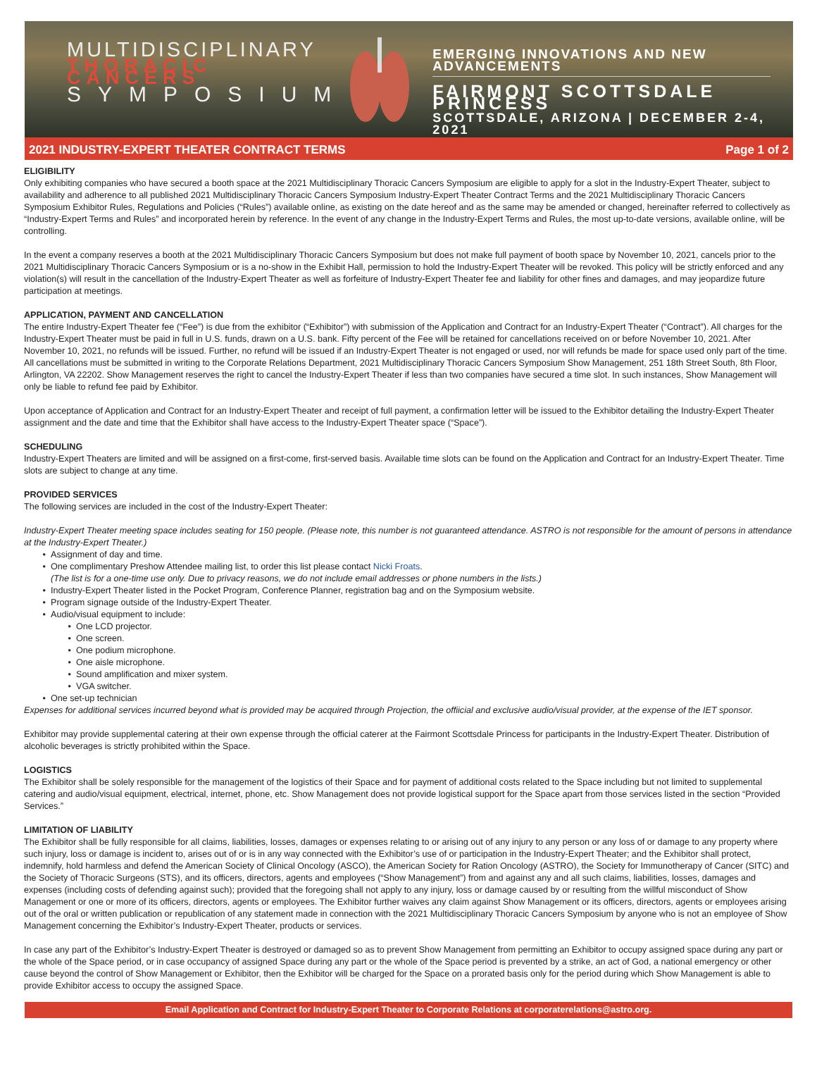MULTIDISCIPLINARY
THORACIC CANCERS
SYMPOSIUM
EMERGING INNOVATIONS AND NEW ADVANCEMENTS
FAIRMONT SCOTTSDALE PRINCESS
SCOTTSDALE, ARIZONA | DECEMBER 2-4, 2021
2021 INDUSTRY-EXPERT THEATER CONTRACT TERMS Page 1 of 2
ELIGIBILITY
Only exhibiting companies who have secured a booth space at the 2021 Multidisciplinary Thoracic Cancers Symposium are eligible to apply for a slot in the Industry-Expert Theater, subject to availability and adherence to all published 2021 Multidisciplinary Thoracic Cancers Symposium Industry-Expert Theater Contract Terms and the 2021 Multidisciplinary Thoracic Cancers Symposium Exhibitor Rules, Regulations and Policies (“Rules”) available online, as existing on the date hereof and as the same may be amended or changed, hereinafter referred to collectively as “Industry-Expert Terms and Rules” and incorporated herein by reference. In the event of any change in the Industry-Expert Terms and Rules, the most up-to-date versions, available online, will be controlling.
In the event a company reserves a booth at the 2021 Multidisciplinary Thoracic Cancers Symposium but does not make full payment of booth space by November 10, 2021, cancels prior to the 2021 Multidisciplinary Thoracic Cancers Symposium or is a no-show in the Exhibit Hall, permission to hold the Industry-Expert Theater will be revoked. This policy will be strictly enforced and any violation(s) will result in the cancellation of the Industry-Expert Theater as well as forfeiture of Industry-Expert Theater fee and liability for other fines and damages, and may jeopardize future participation at meetings.
APPLICATION, PAYMENT AND CANCELLATION
The entire Industry-Expert Theater fee (“Fee”) is due from the exhibitor (“Exhibitor”) with submission of the Application and Contract for an Industry-Expert Theater (“Contract”). All charges for the Industry-Expert Theater must be paid in full in U.S. funds, drawn on a U.S. bank. Fifty percent of the Fee will be retained for cancellations received on or before November 10, 2021. After November 10, 2021, no refunds will be issued. Further, no refund will be issued if an Industry-Expert Theater is not engaged or used, nor will refunds be made for space used only part of the time. All cancellations must be submitted in writing to the Corporate Relations Department, 2021 Multidisciplinary Thoracic Cancers Symposium Show Management, 251 18th Street South, 8th Floor, Arlington, VA 22202. Show Management reserves the right to cancel the Industry-Expert Theater if less than two companies have secured a time slot. In such instances, Show Management will only be liable to refund fee paid by Exhibitor.
Upon acceptance of Application and Contract for an Industry-Expert Theater and receipt of full payment, a confirmation letter will be issued to the Exhibitor detailing the Industry-Expert Theater assignment and the date and time that the Exhibitor shall have access to the Industry-Expert Theater space (“Space”).
SCHEDULING
Industry-Expert Theaters are limited and will be assigned on a first-come, first-served basis. Available time slots can be found on the Application and Contract for an Industry-Expert Theater. Time slots are subject to change at any time.
PROVIDED SERVICES
The following services are included in the cost of the Industry-Expert Theater:
Industry-Expert Theater meeting space includes seating for 150 people. (Please note, this number is not guaranteed attendance. ASTRO is not responsible for the amount of persons in attendance at the Industry-Expert Theater.)
Assignment of day and time.
One complimentary Preshow Attendee mailing list, to order this list please contact Nicki Froats.
(The list is for a one-time use only. Due to privacy reasons, we do not include email addresses or phone numbers in the lists.)
Industry-Expert Theater listed in the Pocket Program, Conference Planner, registration bag and on the Symposium website.
Program signage outside of the Industry-Expert Theater.
Audio/visual equipment to include:
One LCD projector.
One screen.
One podium microphone.
One aisle microphone.
Sound amplification and mixer system.
VGA switcher.
One set-up technician
Expenses for additional services incurred beyond what is provided may be acquired through Projection, the offiicial and exclusive audio/visual provider, at the expense of the IET sponsor.
Exhibitor may provide supplemental catering at their own expense through the official caterer at the Fairmont Scottsdale Princess for participants in the Industry-Expert Theater. Distribution of alcoholic beverages is strictly prohibited within the Space.
LOGISTICS
The Exhibitor shall be solely responsible for the management of the logistics of their Space and for payment of additional costs related to the Space including but not limited to supplemental catering and audio/visual equipment, electrical, internet, phone, etc. Show Management does not provide logistical support for the Space apart from those services listed in the section “Provided Services.”
LIMITATION OF LIABILITY
The Exhibitor shall be fully responsible for all claims, liabilities, losses, damages or expenses relating to or arising out of any injury to any person or any loss of or damage to any property where such injury, loss or damage is incident to, arises out of or is in any way connected with the Exhibitor’s use of or participation in the Industry-Expert Theater; and the Exhibitor shall protect, indemnify, hold harmless and defend the American Society of Clinical Oncology (ASCO), the American Society for Ration Oncology (ASTRO), the Society for Immunotherapy of Cancer (SITC) and the Society of Thoracic Surgeons (STS), and its officers, directors, agents and employees (“Show Management”) from and against any and all such claims, liabilities, losses, damages and expenses (including costs of defending against such); provided that the foregoing shall not apply to any injury, loss or damage caused by or resulting from the willful misconduct of Show Management or one or more of its officers, directors, agents or employees. The Exhibitor further waives any claim against Show Management or its officers, directors, agents or employees arising out of the oral or written publication or republication of any statement made in connection with the 2021 Multidisciplinary Thoracic Cancers Symposium by anyone who is not an employee of Show Management concerning the Exhibitor’s Industry-Expert Theater, products or services.
In case any part of the Exhibitor’s Industry-Expert Theater is destroyed or damaged so as to prevent Show Management from permitting an Exhibitor to occupy assigned space during any part or the whole of the Space period, or in case occupancy of assigned Space during any part or the whole of the Space period is prevented by a strike, an act of God, a national emergency or other cause beyond the control of Show Management or Exhibitor, then the Exhibitor will be charged for the Space on a prorated basis only for the period during which Show Management is able to provide Exhibitor access to occupy the assigned Space.
Email Application and Contract for Industry-Expert Theater to Corporate Relations at corporaterelations@astro.org.